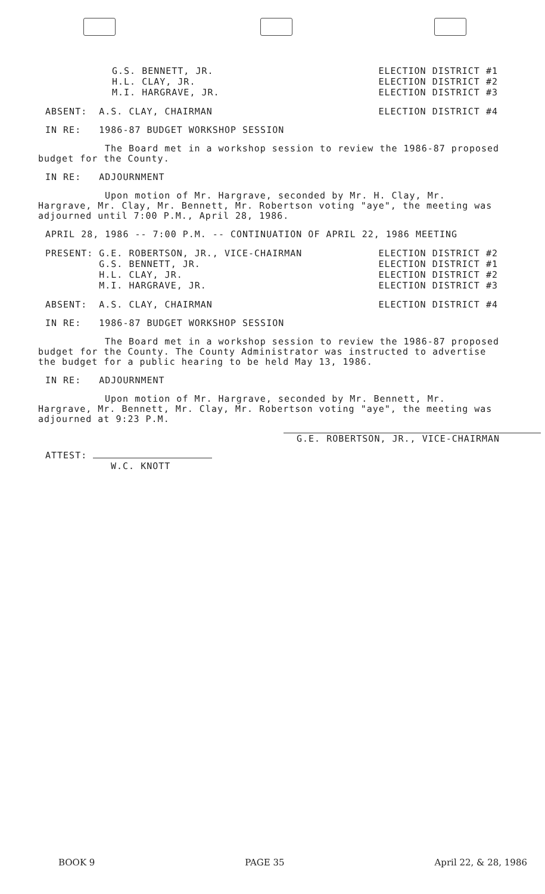G.S. BENNETT, JR.
H.L. CLAY, JR.
M.I. HARGRAVE, JR.
ELECTION DISTRICT #1
ELECTION DISTRICT #2
ELECTION DISTRICT #3
ABSENT: A.S. CLAY, CHAIRMAN ELECTION DISTRICT #4
IN RE: 1986-87 BUDGET WORKSHOP SESSION
The Board met in a workshop session to review the 1986-87 proposed budget for the County.
IN RE: ADJOURNMENT
Upon motion of Mr. Hargrave, seconded by Mr. H. Clay, Mr. Hargrave, Mr. Clay, Mr. Bennett, Mr. Robertson voting "aye", the meeting was adjourned until 7:00 P.M., April 28, 1986.
APRIL 28, 1986 -- 7:00 P.M. -- CONTINUATION OF APRIL 22, 1986 MEETING
PRESENT: G.E. ROBERTSON, JR., VICE-CHAIRMAN
G.S. BENNETT, JR.
H.L. CLAY, JR.
M.I. HARGRAVE, JR.
ELECTION DISTRICT #2
ELECTION DISTRICT #1
ELECTION DISTRICT #2
ELECTION DISTRICT #3
ABSENT: A.S. CLAY, CHAIRMAN ELECTION DISTRICT #4
IN RE: 1986-87 BUDGET WORKSHOP SESSION
The Board met in a workshop session to review the 1986-87 proposed budget for the County. The County Administrator was instructed to advertise the budget for a public hearing to be held May 13, 1986.
IN RE: ADJOURNMENT
Upon motion of Mr. Hargrave, seconded by Mr. Bennett, Mr. Hargrave, Mr. Bennett, Mr. Clay, Mr. Robertson voting "aye", the meeting was adjourned at 9:23 P.M.
G.E. ROBERTSON, JR., VICE-CHAIRMAN
ATTEST:
W.C. KNOTT
BOOK 9 PAGE 35 April 22, & 28, 1986